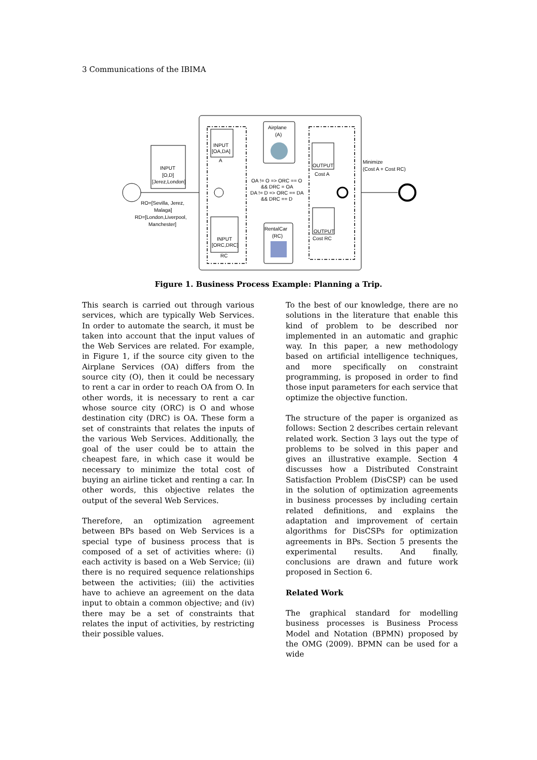3 Communications of the IBIMA
INPUT
[O,D]
[Jerez,London]
RO=[Sevilla, Jerez,
Malaga]
RD=[London,Liverpool,
Manchester]
INPUT
[OA,DA]
A
INPUT
[ORC,DRC]
RC
Airplane
(A)
RentalCar
(RC)
OA != O => ORC == O
&& DRC = OA
DA != D => ORC == DA
&& DRC == D
OUTPUT
Cost A
OUTPUT
Cost RC
Minimize
(Cost A + Cost RC)
Figure 1. Business Process Example: Planning a Trip.
This search is carried out through various services, which are typically Web Services. In order to automate the search, it must be taken into account that the input values of the Web Services are related. For example, in Figure 1, if the source city given to the Airplane Services (OA) differs from the source city (O), then it could be necessary to rent a car in order to reach OA from O. In other words, it is necessary to rent a car whose source city (ORC) is O and whose destination city (DRC) is OA. These form a set of constraints that relates the inputs of the various Web Services. Additionally, the goal of the user could be to attain the cheapest fare, in which case it would be necessary to minimize the total cost of buying an airline ticket and renting a car. In other words, this objective relates the output of the several Web Services.
Therefore, an optimization agreement between BPs based on Web Services is a special type of business process that is composed of a set of activities where: (i) each activity is based on a Web Service; (ii) there is no required sequence relationships between the activities; (iii) the activities have to achieve an agreement on the data input to obtain a common objective; and (iv) there may be a set of constraints that relates the input of activities, by restricting their possible values.
To the best of our knowledge, there are no solutions in the literature that enable this kind of problem to be described nor implemented in an automatic and graphic way. In this paper, a new methodology based on artificial intelligence techniques, and more specifically on constraint programming, is proposed in order to find those input parameters for each service that optimize the objective function.
The structure of the paper is organized as follows: Section 2 describes certain relevant related work. Section 3 lays out the type of problems to be solved in this paper and gives an illustrative example. Section 4 discusses how a Distributed Constraint Satisfaction Problem (DisCSP) can be used in the solution of optimization agreements in business processes by including certain related definitions, and explains the adaptation and improvement of certain algorithms for DisCSPs for optimization agreements in BPs. Section 5 presents the experimental results. And finally, conclusions are drawn and future work proposed in Section 6.
Related Work
The graphical standard for modelling business processes is Business Process Model and Notation (BPMN) proposed by the OMG (2009). BPMN can be used for a wide